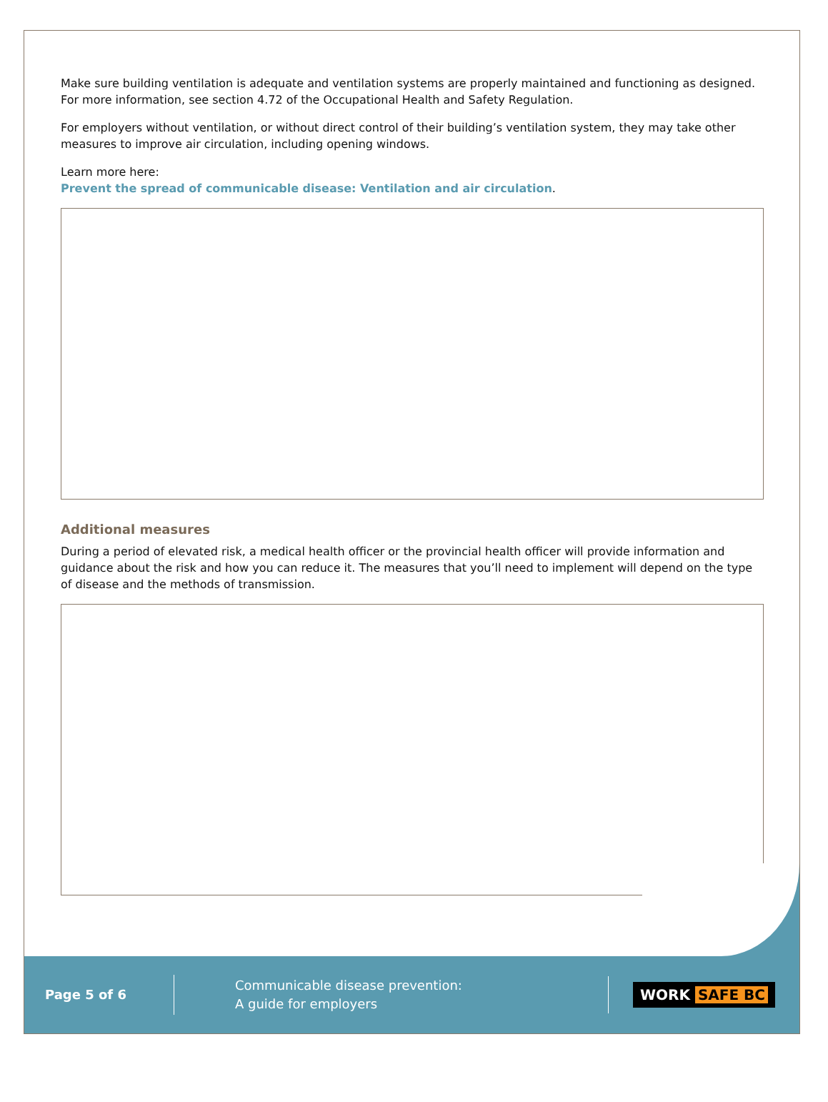Make sure building ventilation is adequate and ventilation systems are properly maintained and functioning as designed. For more information, see section 4.72 of the Occupational Health and Safety Regulation.
For employers without ventilation, or without direct control of their building’s ventilation system, they may take other measures to improve air circulation, including opening windows.
Learn more here:
Prevent the spread of communicable disease: Ventilation and air circulation.
Additional measures
During a period of elevated risk, a medical health officer or the provincial health officer will provide information and guidance about the risk and how you can reduce it. The measures that you’ll need to implement will depend on the type of disease and the methods of transmission.
Page 5 of 6
Communicable disease prevention:
A guide for employers
WORK SAFE BC